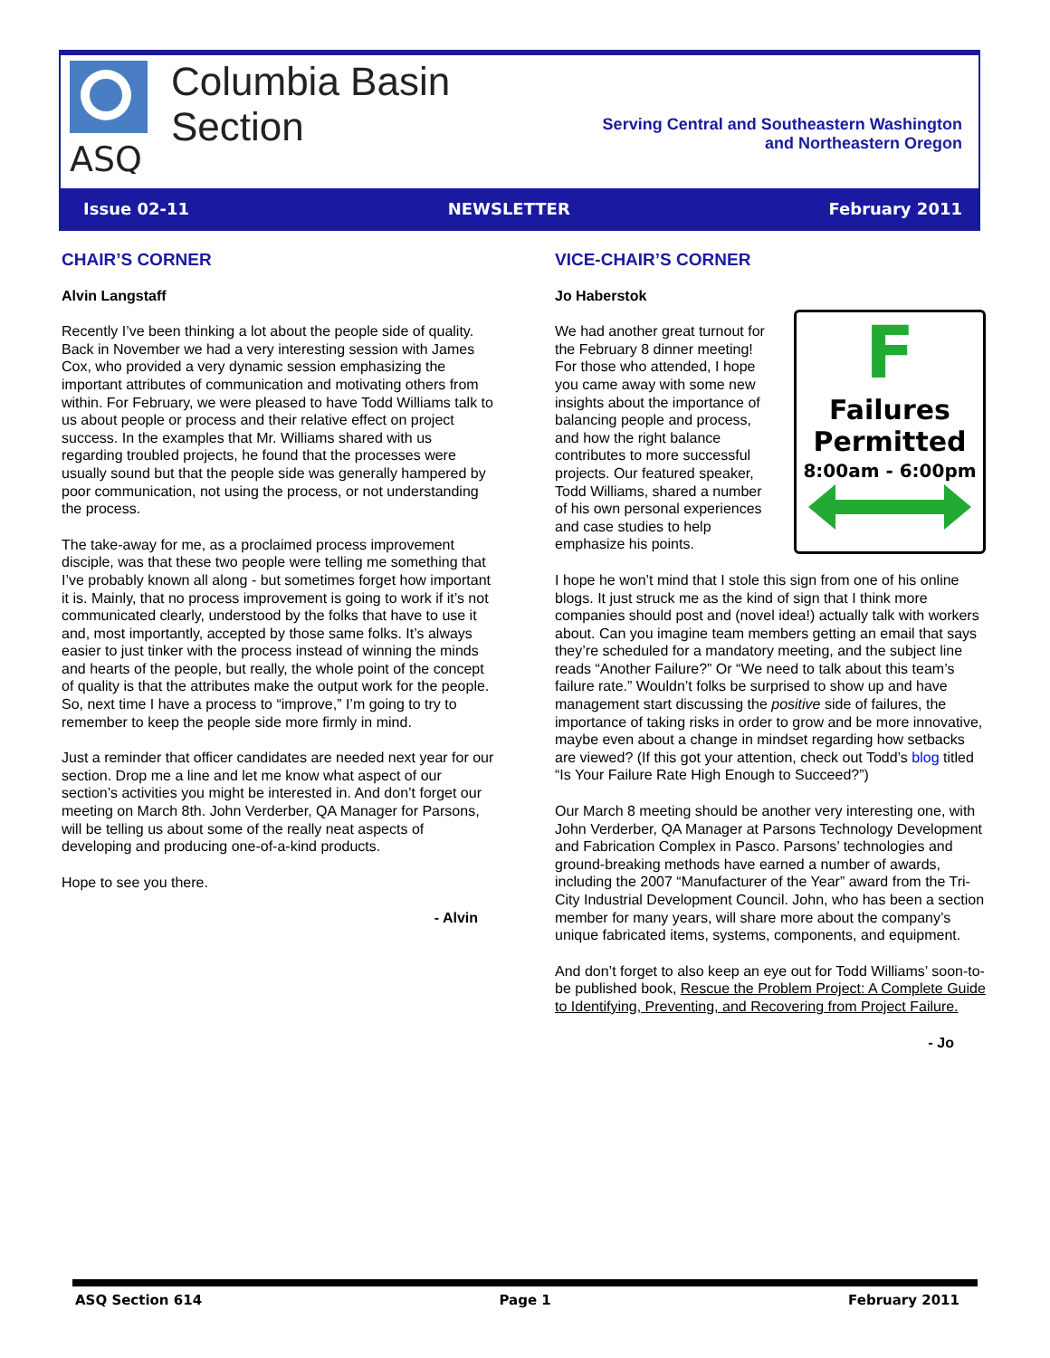ASQ
Columbia Basin
Section
Serving Central and Southeastern Washington
and Northeastern Oregon
Issue 02-11 NEWSLETTER February 2011
CHAIR’S CORNER
Alvin Langstaff
Recently I’ve been thinking a lot about the people side of quality. Back in November we had a very interesting session with James Cox, who provided a very dynamic session emphasizing the important attributes of communication and motivating others from within. For February, we were pleased to have Todd Williams talk to us about people or process and their relative effect on project success. In the examples that Mr. Williams shared with us regarding troubled projects, he found that the processes were usually sound but that the people side was generally hampered by poor communication, not using the process, or not understanding the process.
The take-away for me, as a proclaimed process improvement disciple, was that these two people were telling me something that I’ve probably known all along - but sometimes forget how important it is. Mainly, that no process improvement is going to work if it’s not communicated clearly, understood by the folks that have to use it and, most importantly, accepted by those same folks. It’s always easier to just tinker with the process instead of winning the minds and hearts of the people, but really, the whole point of the concept of quality is that the attributes make the output work for the people. So, next time I have a process to “improve,” I’m going to try to remember to keep the people side more firmly in mind.
Just a reminder that officer candidates are needed next year for our section. Drop me a line and let me know what aspect of our section’s activities you might be interested in. And don’t forget our meeting on March 8th. John Verderber, QA Manager for Parsons, will be telling us about some of the really neat aspects of developing and producing one-of-a-kind products.
Hope to see you there.
- Alvin
VICE-CHAIR’S CORNER
Jo Haberstok
F
Failures
Permitted
8:00am - 6:00pm
We had another great turnout for the February 8 dinner meeting! For those who attended, I hope you came away with some new insights about the importance of balancing people and process, and how the right balance contributes to more successful projects. Our featured speaker, Todd Williams, shared a number of his own personal experiences and case studies to help emphasize his points.
I hope he won’t mind that I stole this sign from one of his online blogs. It just struck me as the kind of sign that I think more companies should post and (novel idea!) actually talk with workers about. Can you imagine team members getting an email that says they’re scheduled for a mandatory meeting, and the subject line reads “Another Failure?” Or “We need to talk about this team’s failure rate.” Wouldn’t folks be surprised to show up and have management start discussing the positive side of failures, the importance of taking risks in order to grow and be more innovative, maybe even about a change in mindset regarding how setbacks are viewed? (If this got your attention, check out Todd’s blog titled “Is Your Failure Rate High Enough to Succeed?”)
Our March 8 meeting should be another very interesting one, with John Verderber, QA Manager at Parsons Technology Development and Fabrication Complex in Pasco. Parsons’ technologies and ground-breaking methods have earned a number of awards, including the 2007 “Manufacturer of the Year” award from the Tri-City Industrial Development Council. John, who has been a section member for many years, will share more about the company’s unique fabricated items, systems, components, and equipment.
And don’t forget to also keep an eye out for Todd Williams’ soon-to-be published book, Rescue the Problem Project: A Complete Guide to Identifying, Preventing, and Recovering from Project Failure.
- Jo
ASQ Section 614 Page 1 February 2011